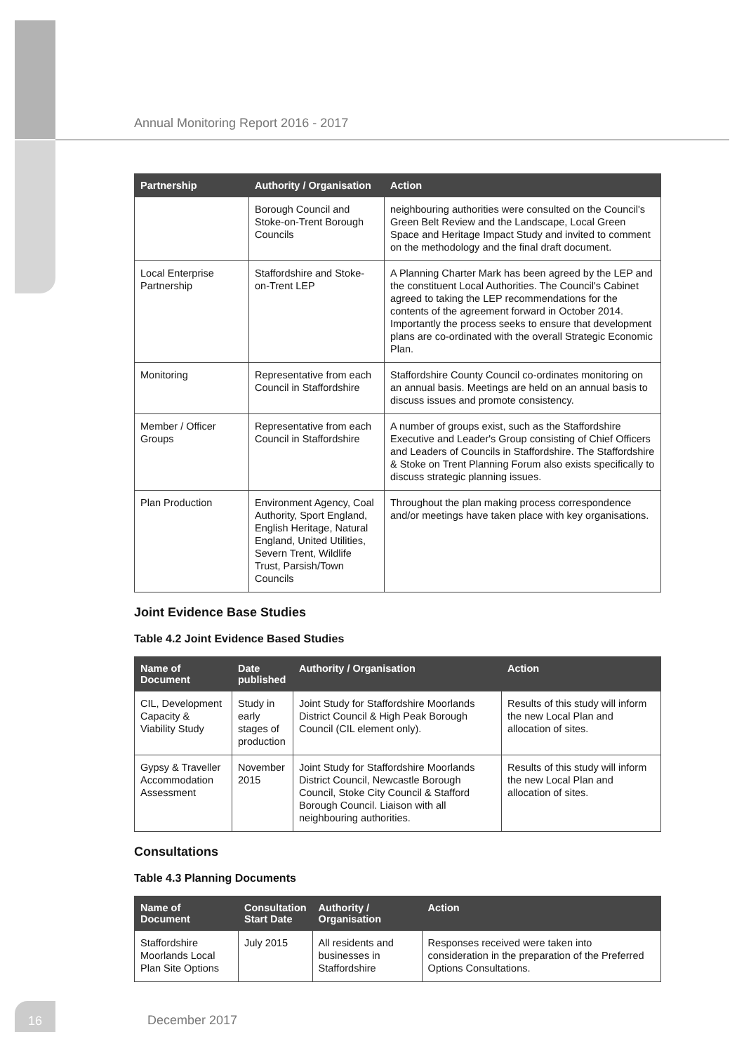Annual Monitoring Report 2016 - 2017
| Partnership | Authority / Organisation | Action |
| --- | --- | --- |
| | Borough Council and Stoke-on-Trent Borough Councils | neighbouring authorities were consulted on the Council's Green Belt Review and the Landscape, Local Green Space and Heritage Impact Study and invited to comment on the methodology and the final draft document. |
| Local Enterprise Partnership | Staffordshire and Stoke-on-Trent LEP | A Planning Charter Mark has been agreed by the LEP and the constituent Local Authorities. The Council's Cabinet agreed to taking the LEP recommendations for the contents of the agreement forward in October 2014. Importantly the process seeks to ensure that development plans are co-ordinated with the overall Strategic Economic Plan. |
| Monitoring | Representative from each Council in Staffordshire | Staffordshire County Council co-ordinates monitoring on an annual basis. Meetings are held on an annual basis to discuss issues and promote consistency. |
| Member / Officer Groups | Representative from each Council in Staffordshire | A number of groups exist, such as the Staffordshire Executive and Leader's Group consisting of Chief Officers and Leaders of Councils in Staffordshire. The Staffordshire & Stoke on Trent Planning Forum also exists specifically to discuss strategic planning issues. |
| Plan Production | Environment Agency, Coal Authority, Sport England, English Heritage, Natural England, United Utilities, Severn Trent, Wildlife Trust, Parsish/Town Councils | Throughout the plan making process correspondence and/or meetings have taken place with key organisations. |
Joint Evidence Base Studies
Table 4.2 Joint Evidence Based Studies
| Name of Document | Date published | Authority / Organisation | Action |
| --- | --- | --- | --- |
| CIL, Development Capacity & Viability Study | Study in early stages of production | Joint Study for Staffordshire Moorlands District Council & High Peak Borough Council (CIL element only). | Results of this study will inform the new Local Plan and allocation of sites. |
| Gypsy & Traveller Accommodation Assessment | November 2015 | Joint Study for Staffordshire Moorlands District Council, Newcastle Borough Council, Stoke City Council & Stafford Borough Council. Liaison with all neighbouring authorities. | Results of this study will inform the new Local Plan and allocation of sites. |
Consultations
Table 4.3 Planning Documents
| Name of Document | Consultation Start Date | Authority / Organisation | Action |
| --- | --- | --- | --- |
| Staffordshire Moorlands Local Plan Site Options | July 2015 | All residents and businesses in Staffordshire | Responses received were taken into consideration in the preparation of the Preferred Options Consultations. |
16
December 2017